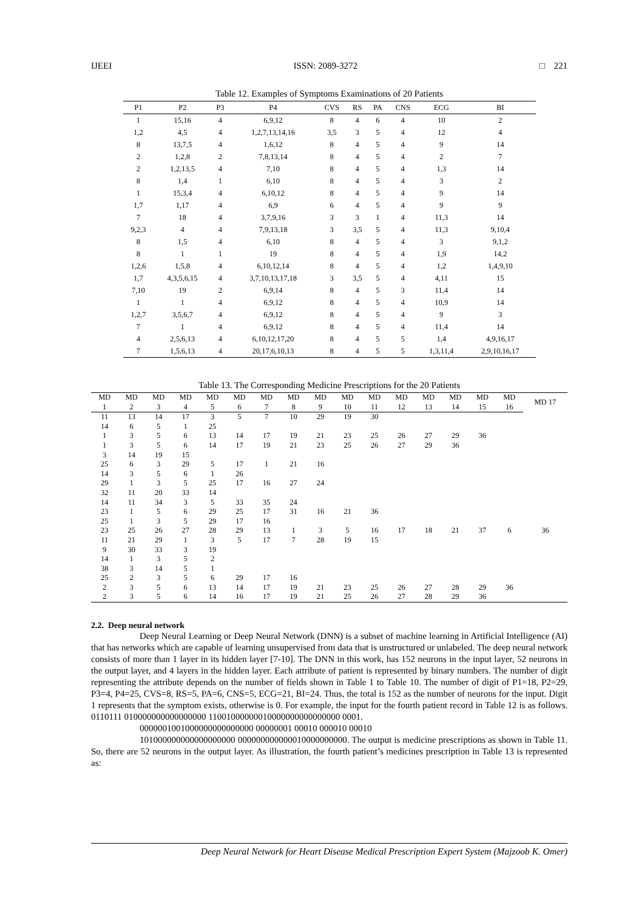IJEEI ISSN: 2089-3272 □ 221
Table 12. Examples of Symptoms Examinations of 20 Patients
| P1 | P2 | P3 | P4 | CVS | RS | PA | CNS | ECG | BI |
| --- | --- | --- | --- | --- | --- | --- | --- | --- | --- |
| 1 | 15,16 | 4 | 6,9,12 | 8 | 4 | 6 | 4 | 10 | 2 |
| 1,2 | 4,5 | 4 | 1,2,7,13,14,16 | 3,5 | 3 | 5 | 4 | 12 | 4 |
| 8 | 13,7,5 | 4 | 1,6,12 | 8 | 4 | 5 | 4 | 9 | 14 |
| 2 | 1,2,8 | 2 | 7,8,13,14 | 8 | 4 | 5 | 4 | 2 | 7 |
| 2 | 1,2,13,5 | 4 | 7,10 | 8 | 4 | 5 | 4 | 1,3 | 14 |
| 8 | 1,4 | 1 | 6,10 | 8 | 4 | 5 | 4 | 3 | 2 |
| 1 | 15,3,4 | 4 | 6,10,12 | 8 | 4 | 5 | 4 | 9 | 14 |
| 1,7 | 1,17 | 4 | 6,9 | 6 | 4 | 5 | 4 | 9 | 9 |
| 7 | 18 | 4 | 3,7,9,16 | 3 | 3 | 1 | 4 | 11,3 | 14 |
| 9,2,3 | 4 | 4 | 7,9,13,18 | 3 | 3,5 | 5 | 4 | 11,3 | 9,10,4 |
| 8 | 1,5 | 4 | 6,10 | 8 | 4 | 5 | 4 | 3 | 9,1,2 |
| 8 | 1 | 1 | 19 | 8 | 4 | 5 | 4 | 1,9 | 14,2 |
| 1,2,6 | 1,5,8 | 4 | 6,10,12,14 | 8 | 4 | 5 | 4 | 1,2 | 1,4,9,10 |
| 1,7 | 4,3,5,6,15 | 4 | 3,7,10,13,17,18 | 3 | 3,5 | 5 | 4 | 4,11 | 15 |
| 7,10 | 19 | 2 | 6,9,14 | 8 | 4 | 5 | 3 | 11,4 | 14 |
| 1 | 1 | 4 | 6,9,12 | 8 | 4 | 5 | 4 | 10,9 | 14 |
| 1,2,7 | 3,5,6,7 | 4 | 6,9,12 | 8 | 4 | 5 | 4 | 9 | 3 |
| 7 | 1 | 4 | 6,9,12 | 8 | 4 | 5 | 4 | 11,4 | 14 |
| 4 | 2,5,6,13 | 4 | 6,10,12,17,20 | 8 | 4 | 5 | 5 | 1,4 | 4,9,16,17 |
| 7 | 1,5,6,13 | 4 | 20,17,6,10,13 | 8 | 4 | 5 | 5 | 1,3,11,4 | 2,9,10,16,17 |
Table 13. The Corresponding Medicine Prescriptions for the 20 Patients
| MD | MD | MD | MD | MD | MD | MD | MD | MD | MD | MD | MD | MD | MD | MD | MD | MD 17 |
| --- | --- | --- | --- | --- | --- | --- | --- | --- | --- | --- | --- | --- | --- | --- | --- | --- |
| 1 | 2 | 3 | 4 | 5 | 6 | 7 | 8 | 9 | 10 | 11 | 12 | 13 | 14 | 15 | 16 | |
| 11 | 13 | 14 | 17 | 3 | 5 | 7 | 10 | 29 | 19 | 30 | | | | | | |
| 14 | 6 | 5 | 1 | 25 | | | | | | | | | | | | |
| 1 | 3 | 5 | 6 | 13 | 14 | 17 | 19 | 21 | 23 | 25 | 26 | 27 | 29 | 36 | | |
| 1 | 3 | 5 | 6 | 14 | 17 | 19 | 21 | 23 | 25 | 26 | 27 | 29 | 36 | | | |
| 3 | 14 | 19 | 15 | | | | | | | | | | | | | |
| 25 | 6 | 3 | 29 | 5 | 17 | 1 | 21 | 16 | | | | | | | | |
| 14 | 3 | 5 | 6 | 1 | 26 | | | | | | | | | | | |
| 29 | 1 | 3 | 5 | 25 | 17 | 16 | 27 | 24 | | | | | | | | |
| 32 | 11 | 20 | 33 | 14 | | | | | | | | | | | | |
| 14 | 11 | 34 | 3 | 5 | 33 | 35 | 24 | | | | | | | | | |
| 23 | 1 | 5 | 6 | 29 | 25 | 17 | 31 | 16 | 21 | 36 | | | | | | |
| 25 | 1 | 3 | 5 | 29 | 17 | 16 | | | | | | | | | | |
| 23 | 25 | 26 | 27 | 28 | 29 | 13 | 1 | 3 | 5 | 16 | 17 | 18 | 21 | 37 | 6 | 36 |
| 11 | 21 | 29 | 1 | 3 | 5 | 17 | 7 | 28 | 19 | 15 | | | | | | |
| 9 | 30 | 33 | 3 | 19 | | | | | | | | | | | | |
| 14 | 1 | 3 | 5 | 2 | | | | | | | | | | | | |
| 38 | 3 | 14 | 5 | 1 | | | | | | | | | | | | |
| 25 | 2 | 3 | 5 | 6 | 29 | 17 | 16 | | | | | | | | | |
| 2 | 3 | 5 | 6 | 13 | 14 | 17 | 19 | 21 | 23 | 25 | 26 | 27 | 28 | 29 | 36 | |
| 2 | 3 | 5 | 6 | 14 | 16 | 17 | 19 | 21 | 25 | 26 | 27 | 28 | 29 | 36 | | |
2.2. Deep neural network
Deep Neural Learning or Deep Neural Network (DNN) is a subset of machine learning in Artificial Intelligence (AI) that has networks which are capable of learning unsupervised from data that is unstructured or unlabeled. The deep neural network consists of more than 1 layer in its hidden layer [7-10]. The DNN in this work, has 152 neurons in the input layer, 52 neurons in the output layer, and 4 layers in the hidden layer. Each attribute of patient is represented by binary numbers. The number of digit representing the attribute depends on the number of fields shown in Table 1 to Table 10. The number of digit of P1=18, P2=29, P3=4, P4=25, CVS=8, RS=5, PA=6, CNS=5, ECG=21, BI=24. Thus, the total is 152 as the number of neurons for the input. Digit 1 represents that the symptom exists, otherwise is 0. For example, the input for the fourth patient record in Table 12 is as follows. 0110111 010000000000000000 11001000000010000000000000000 0001.
0000001001000000000000000 00000001 00010 000010 00010
101000000000000000000 000000000000010000000000. The output is medicine prescriptions as shown in Table 11. So, there are 52 neurons in the output layer. As illustration, the fourth patient’s medicines prescription in Table 13 is represented as:
Deep Neural Network for Heart Disease Medical Prescription Expert System (Majzoob K. Omer)